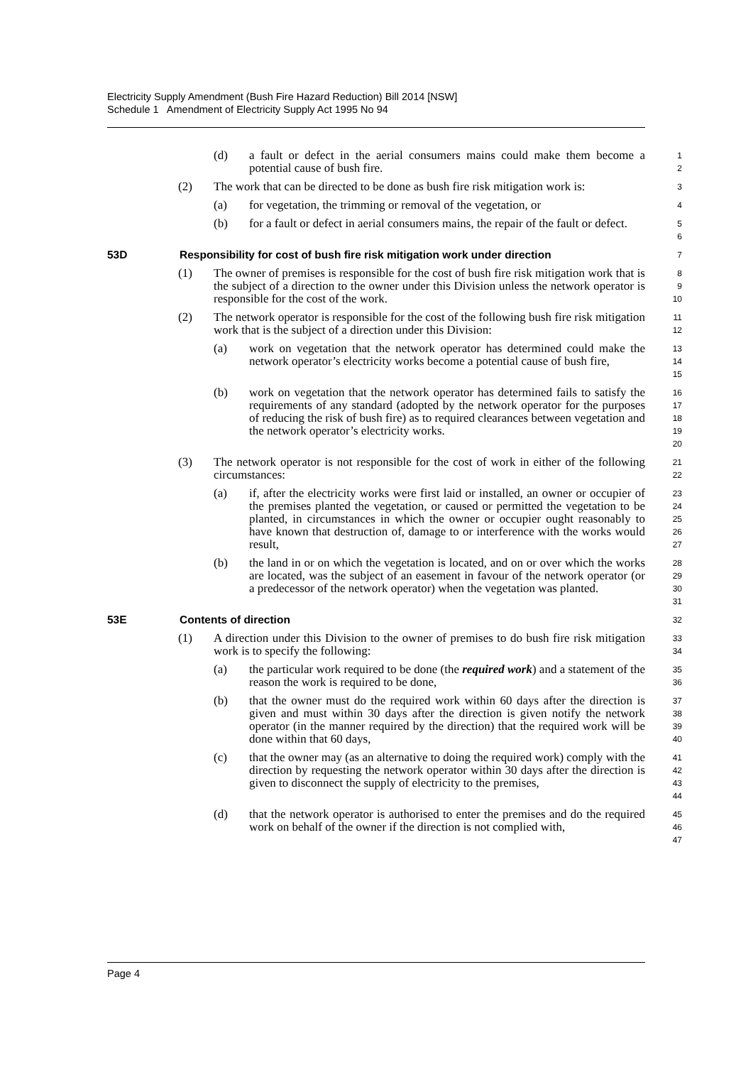Electricity Supply Amendment (Bush Fire Hazard Reduction) Bill 2014 [NSW]
Schedule 1 Amendment of Electricity Supply Act 1995 No 94
(d) a fault or defect in the aerial consumers mains could make them become a potential cause of bush fire. 1
2
(2) The work that can be directed to be done as bush fire risk mitigation work is: 3
(a) for vegetation, the trimming or removal of the vegetation, or 4
(b) for a fault or defect in aerial consumers mains, the repair of the fault or defect. 5
6
53D Responsibility for cost of bush fire risk mitigation work under direction 7
(1) The owner of premises is responsible for the cost of bush fire risk mitigation work that is the subject of a direction to the owner under this Division unless the network operator is responsible for the cost of the work. 8
9
10
(2) The network operator is responsible for the cost of the following bush fire risk mitigation work that is the subject of a direction under this Division: 11
12
(a) work on vegetation that the network operator has determined could make the network operator’s electricity works become a potential cause of bush fire, 13
14
15
(b) work on vegetation that the network operator has determined fails to satisfy the requirements of any standard (adopted by the network operator for the purposes of reducing the risk of bush fire) as to required clearances between vegetation and the network operator’s electricity works. 16
17
18
19
20
(3) The network operator is not responsible for the cost of work in either of the following circumstances: 21
22
(a) if, after the electricity works were first laid or installed, an owner or occupier of the premises planted the vegetation, or caused or permitted the vegetation to be planted, in circumstances in which the owner or occupier ought reasonably to have known that destruction of, damage to or interference with the works would result, 23
24
25
26
27
(b) the land in or on which the vegetation is located, and on or over which the works are located, was the subject of an easement in favour of the network operator (or a predecessor of the network operator) when the vegetation was planted. 28
29
30
31
53E Contents of direction 32
(1) A direction under this Division to the owner of premises to do bush fire risk mitigation work is to specify the following: 33
34
(a) the particular work required to be done (the required work) and a statement of the reason the work is required to be done, 35
36
(b) that the owner must do the required work within 60 days after the direction is given and must within 30 days after the direction is given notify the network operator (in the manner required by the direction) that the required work will be done within that 60 days, 37
38
39
40
(c) that the owner may (as an alternative to doing the required work) comply with the direction by requesting the network operator within 30 days after the direction is given to disconnect the supply of electricity to the premises, 41
42
43
44
(d) that the network operator is authorised to enter the premises and do the required work on behalf of the owner if the direction is not complied with, 45
46
47
Page 4